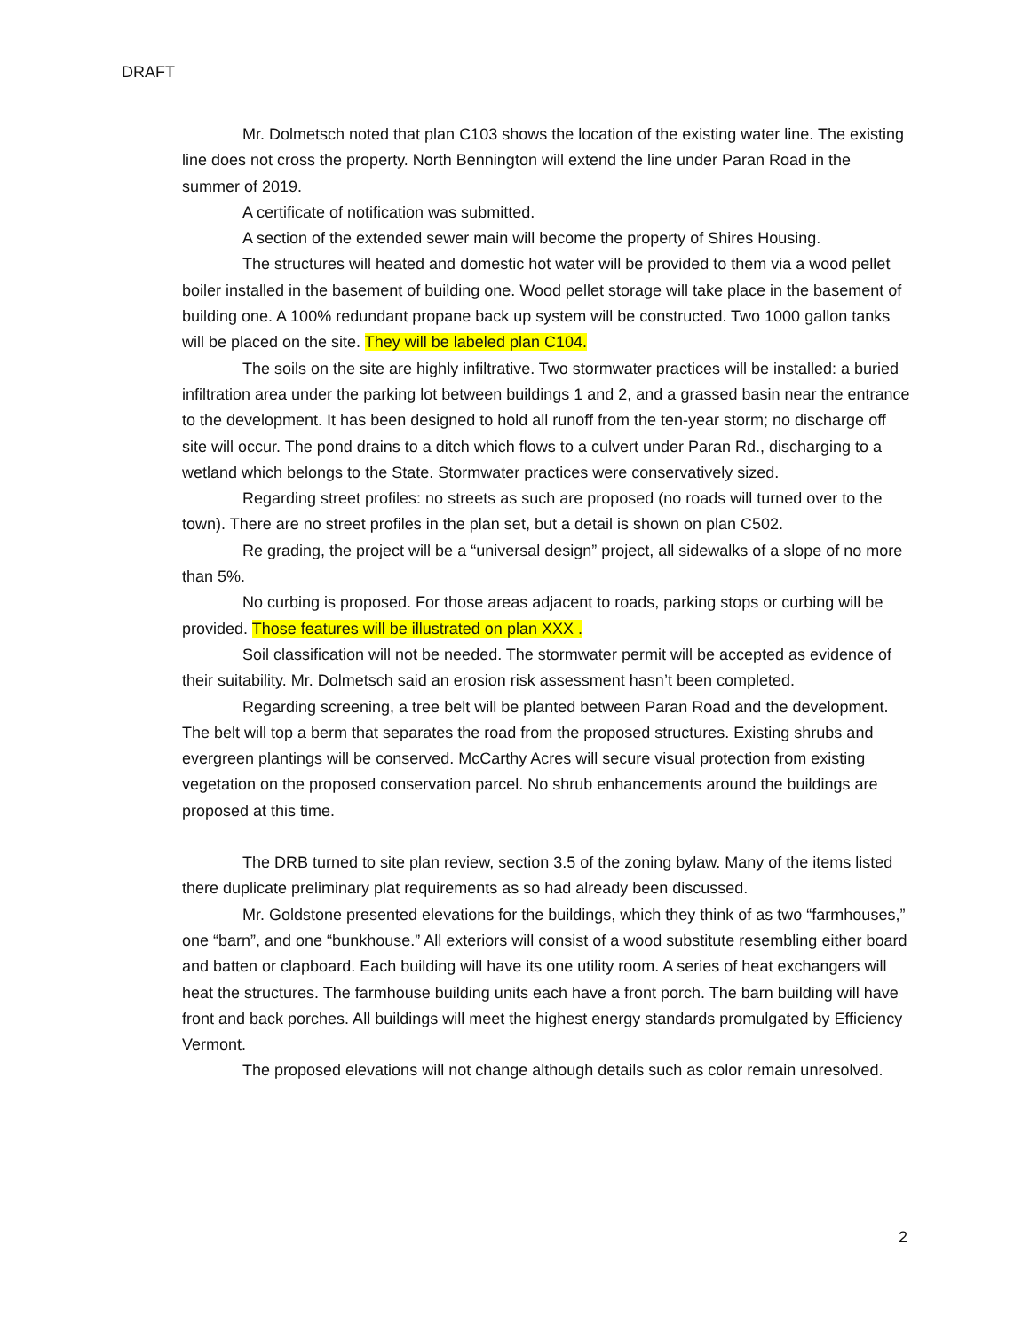DRAFT
Mr. Dolmetsch noted that plan C103 shows the location of the existing water line. The existing line does not cross the property. North Bennington will extend the line under Paran Road in the summer of 2019.
A certificate of notification was submitted.
A section of the extended sewer main will become the property of Shires Housing.
The structures will heated and domestic hot water will be provided to them via a wood pellet boiler installed in the basement of building one. Wood pellet storage will take place in the basement of building one. A 100% redundant propane back up system will be constructed. Two 1000 gallon tanks will be placed on the site. They will be labeled plan C104.
The soils on the site are highly infiltrative. Two stormwater practices will be installed: a buried infiltration area under the parking lot between buildings 1 and 2, and a grassed basin near the entrance to the development. It has been designed to hold all runoff from the ten-year storm; no discharge off site will occur. The pond drains to a ditch which flows to a culvert under Paran Rd., discharging to a wetland which belongs to the State. Stormwater practices were conservatively sized.
Regarding street profiles: no streets as such are proposed (no roads will turned over to the town). There are no street profiles in the plan set, but a detail is shown on plan C502.
Re grading, the project will be a “universal design” project, all sidewalks of a slope of no more than 5%.
No curbing is proposed. For those areas adjacent to roads, parking stops or curbing will be provided. Those features will be illustrated on plan XXX .
Soil classification will not be needed. The stormwater permit will be accepted as evidence of their suitability. Mr. Dolmetsch said an erosion risk assessment hasn’t been completed.
Regarding screening, a tree belt will be planted between Paran Road and the development. The belt will top a berm that separates the road from the proposed structures. Existing shrubs and evergreen plantings will be conserved. McCarthy Acres will secure visual protection from existing vegetation on the proposed conservation parcel. No shrub enhancements around the buildings are proposed at this time.
The DRB turned to site plan review, section 3.5 of the zoning bylaw. Many of the items listed there duplicate preliminary plat requirements as so had already been discussed.
Mr. Goldstone presented elevations for the buildings, which they think of as two “farmhouses,” one “barn”, and one “bunkhouse.” All exteriors will consist of a wood substitute resembling either board and batten or clapboard. Each building will have its one utility room. A series of heat exchangers will heat the structures. The farmhouse building units each have a front porch. The barn building will have front and back porches. All buildings will meet the highest energy standards promulgated by Efficiency Vermont.
The proposed elevations will not change although details such as color remain unresolved.
2